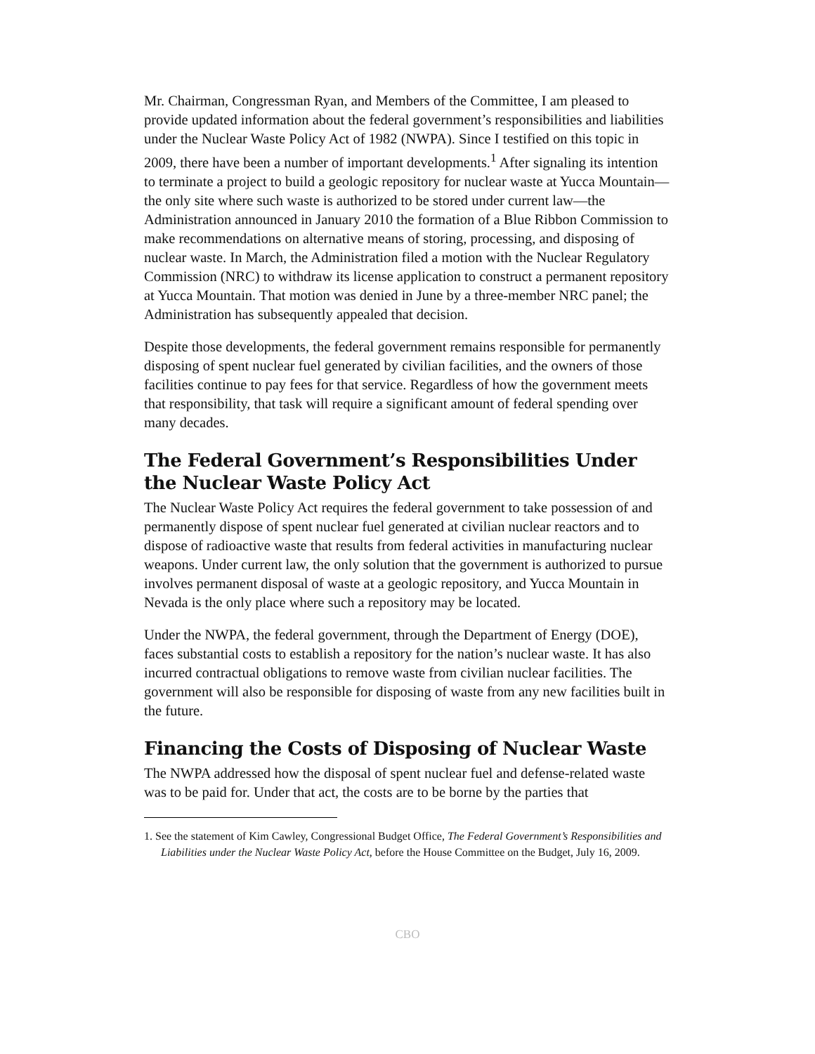Mr. Chairman, Congressman Ryan, and Members of the Committee, I am pleased to provide updated information about the federal government’s responsibilities and liabilities under the Nuclear Waste Policy Act of 1982 (NWPA). Since I testified on this topic in 2009, there have been a number of important developments.<sup>1</sup> After signaling its intention to terminate a project to build a geologic repository for nuclear waste at Yucca Mountain—the only site where such waste is authorized to be stored under current law—the Administration announced in January 2010 the formation of a Blue Ribbon Commission to make recommendations on alternative means of storing, processing, and disposing of nuclear waste. In March, the Administration filed a motion with the Nuclear Regulatory Commission (NRC) to withdraw its license application to construct a permanent repository at Yucca Mountain. That motion was denied in June by a three-member NRC panel; the Administration has subsequently appealed that decision.
Despite those developments, the federal government remains responsible for permanently disposing of spent nuclear fuel generated by civilian facilities, and the owners of those facilities continue to pay fees for that service. Regardless of how the government meets that responsibility, that task will require a significant amount of federal spending over many decades.
The Federal Government’s Responsibilities Under the Nuclear Waste Policy Act
The Nuclear Waste Policy Act requires the federal government to take possession of and permanently dispose of spent nuclear fuel generated at civilian nuclear reactors and to dispose of radioactive waste that results from federal activities in manufacturing nuclear weapons. Under current law, the only solution that the government is authorized to pursue involves permanent disposal of waste at a geologic repository, and Yucca Mountain in Nevada is the only place where such a repository may be located.
Under the NWPA, the federal government, through the Department of Energy (DOE), faces substantial costs to establish a repository for the nation’s nuclear waste. It has also incurred contractual obligations to remove waste from civilian nuclear facilities. The government will also be responsible for disposing of waste from any new facilities built in the future.
Financing the Costs of Disposing of Nuclear Waste
The NWPA addressed how the disposal of spent nuclear fuel and defense-related waste was to be paid for. Under that act, the costs are to be borne by the parties that
1. See the statement of Kim Cawley, Congressional Budget Office, The Federal Government’s Responsibilities and Liabilities under the Nuclear Waste Policy Act, before the House Committee on the Budget, July 16, 2009.
CBO